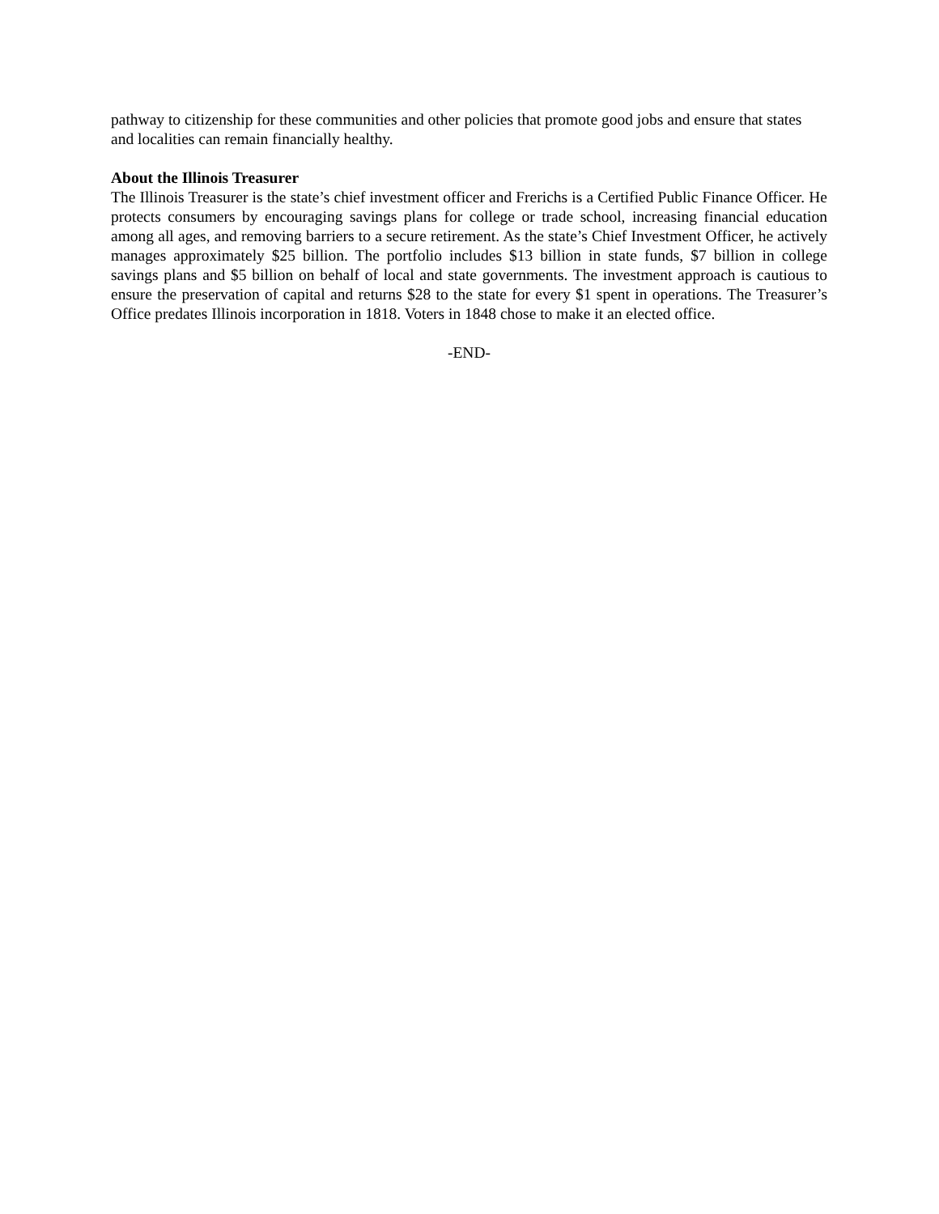pathway to citizenship for these communities and other policies that promote good jobs and ensure that states and localities can remain financially healthy.
About the Illinois Treasurer
The Illinois Treasurer is the state’s chief investment officer and Frerichs is a Certified Public Finance Officer. He protects consumers by encouraging savings plans for college or trade school, increasing financial education among all ages, and removing barriers to a secure retirement. As the state’s Chief Investment Officer, he actively manages approximately $25 billion. The portfolio includes $13 billion in state funds, $7 billion in college savings plans and $5 billion on behalf of local and state governments. The investment approach is cautious to ensure the preservation of capital and returns $28 to the state for every $1 spent in operations. The Treasurer’s Office predates Illinois incorporation in 1818. Voters in 1848 chose to make it an elected office.
-END-